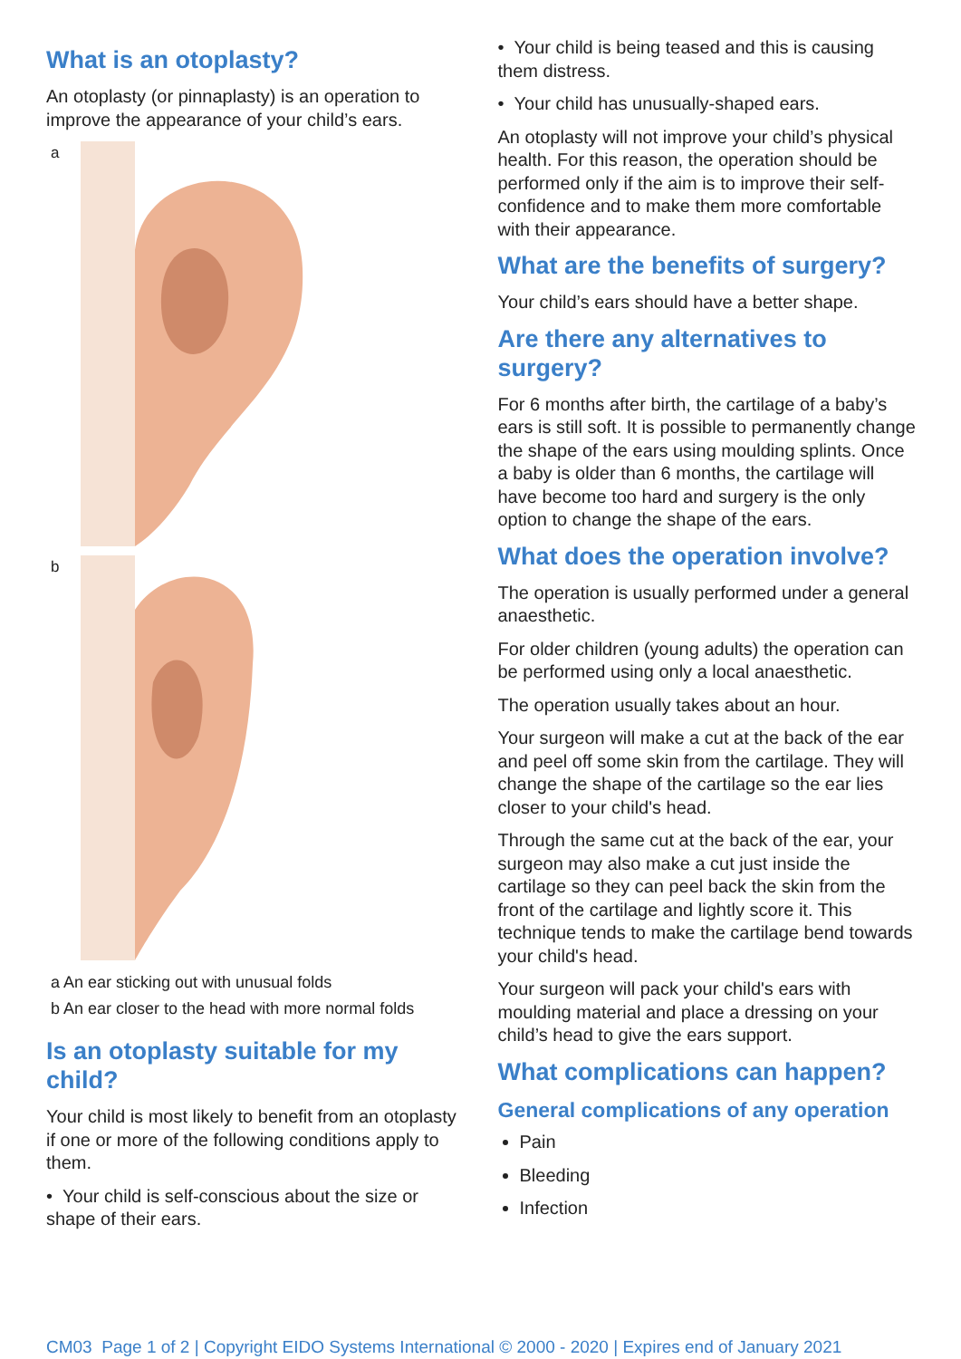What is an otoplasty?
An otoplasty (or pinnaplasty) is an operation to improve the appearance of your child’s ears.
a
b
a An ear sticking out with unusual folds
b An ear closer to the head with more normal folds
Is an otoplasty suitable for my child?
Your child is most likely to benefit from an otoplasty if one or more of the following conditions apply to them.
• Your child is self-conscious about the size or shape of their ears.
• Your child is being teased and this is causing them distress.
• Your child has unusually-shaped ears.
An otoplasty will not improve your child’s physical health. For this reason, the operation should be performed only if the aim is to improve their self-confidence and to make them more comfortable with their appearance.
What are the benefits of surgery?
Your child’s ears should have a better shape.
Are there any alternatives to surgery?
For 6 months after birth, the cartilage of a baby’s ears is still soft. It is possible to permanently change the shape of the ears using moulding splints. Once a baby is older than 6 months, the cartilage will have become too hard and surgery is the only option to change the shape of the ears.
What does the operation involve?
The operation is usually performed under a general anaesthetic.
For older children (young adults) the operation can be performed using only a local anaesthetic.
The operation usually takes about an hour.
Your surgeon will make a cut at the back of the ear and peel off some skin from the cartilage. They will change the shape of the cartilage so the ear lies closer to your child's head.
Through the same cut at the back of the ear, your surgeon may also make a cut just inside the cartilage so they can peel back the skin from the front of the cartilage and lightly score it. This technique tends to make the cartilage bend towards your child's head.
Your surgeon will pack your child's ears with moulding material and place a dressing on your child’s head to give the ears support.
What complications can happen?
General complications of any operation
Pain
Bleeding
Infection
CM03 Page 1 of 2 | Copyright EIDO Systems International © 2000 - 2020 | Expires end of January 2021